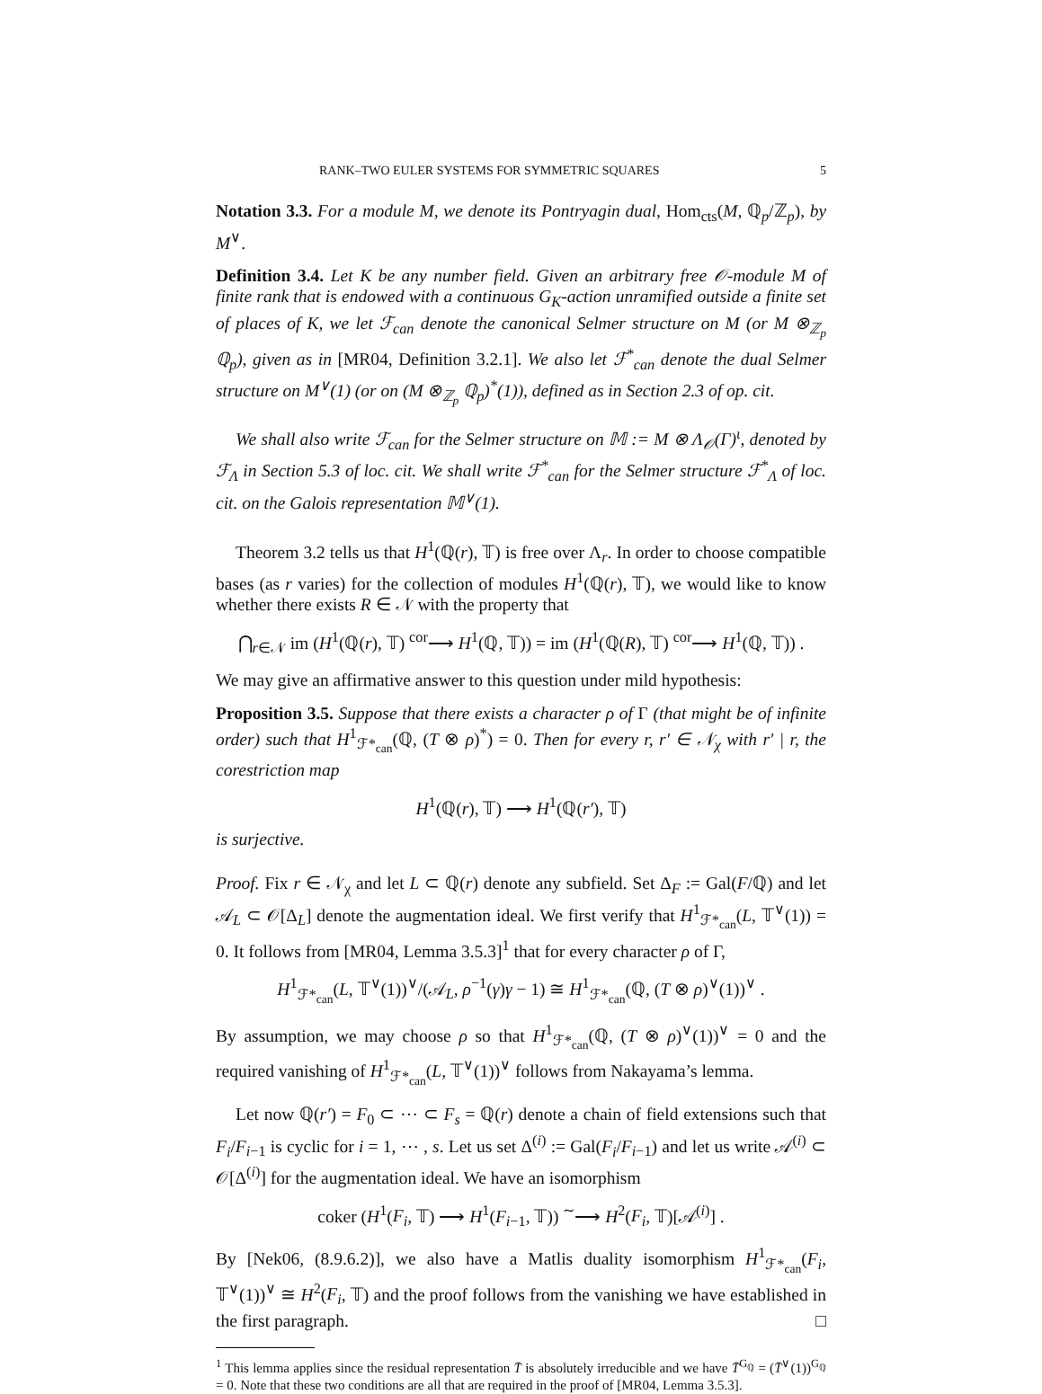RANK–TWO EULER SYSTEMS FOR SYMMETRIC SQUARES 5
Notation 3.3. For a module M, we denote its Pontryagin dual, Hom<sub>cts</sub>(M, ℚ<sub>p</sub>/ℤ<sub>p</sub>), by M<sup>∨</sup>.
Definition 3.4. Let K be any number field. Given an arbitrary free 𝒪-module M of finite rank that is endowed with a continuous G<sub>K</sub>-action unramified outside a finite set of places of K, we let ℱ<sub>can</sub> denote the canonical Selmer structure on M (or M ⊗<sub>ℤ<sub>p</sub></sub> ℚ<sub>p</sub>), given as in [MR04, Definition 3.2.1]. We also let ℱ<sup>*</sup><sub>can</sub> denote the dual Selmer structure on M<sup>∨</sup>(1) (or on (M ⊗<sub>ℤ<sub>p</sub></sub> ℚ<sub>p</sub>)<sup>*</sup>(1)), defined as in Section 2.3 of op. cit.
We shall also write ℱ<sub>can</sub> for the Selmer structure on 𝕄 := M ⊗ Λ<sub>𝒪</sub>(Γ)<sup>ι</sup>, denoted by ℱ<sub>Λ</sub> in Section 5.3 of loc. cit. We shall write ℱ<sup>*</sup><sub>can</sub> for the Selmer structure ℱ<sup>*</sup><sub>Λ</sub> of loc. cit. on the Galois representation 𝕄<sup>∨</sup>(1).
Theorem 3.2 tells us that H<sup>1</sup>(ℚ(r), 𝕋) is free over Λ<sub>r</sub>. In order to choose compatible bases (as r varies) for the collection of modules H<sup>1</sup>(ℚ(r), 𝕋), we would like to know whether there exists R ∈ 𝒩 with the property that
⋂<sub>r∈𝒩</sub> im (H<sup>1</sup>(ℚ(r), 𝕋) <sup>cor</sup>⟶ H<sup>1</sup>(ℚ, 𝕋)) = im (H<sup>1</sup>(ℚ(R), 𝕋) <sup>cor</sup>⟶ H<sup>1</sup>(ℚ, 𝕋)) .
We may give an affirmative answer to this question under mild hypothesis:
Proposition 3.5. Suppose that there exists a character ρ of Γ (that might be of infinite order) such that H<sup>1</sup><sub>ℱ*<sub>can</sub></sub>(ℚ, (T ⊗ ρ)<sup>*</sup>) = 0. Then for every r, r′ ∈ 𝒩<sub>χ</sub> with r′ | r, the corestriction map
H<sup>1</sup>(ℚ(r), 𝕋) ⟶ H<sup>1</sup>(ℚ(r′), 𝕋)
is surjective.
Proof. Fix r ∈ 𝒩<sub>χ</sub> and let L ⊂ ℚ(r) denote any subfield. Set Δ<sub>F</sub> := Gal(F/ℚ) and let 𝒜<sub>L</sub> ⊂ 𝒪[Δ<sub>L</sub>] denote the augmentation ideal. We first verify that H<sup>1</sup><sub>ℱ*<sub>can</sub></sub>(L, 𝕋<sup>∨</sup>(1)) = 0. It follows from [MR04, Lemma 3.5.3]<sup>1</sup> that for every character ρ of Γ,
H<sup>1</sup><sub>ℱ*<sub>can</sub></sub>(L, 𝕋<sup>∨</sup>(1))<sup>∨</sup>/(𝒜<sub>L</sub>, ρ<sup>−1</sup>(γ)γ − 1) ≅ H<sup>1</sup><sub>ℱ*<sub>can</sub></sub>(ℚ, (T ⊗ ρ)<sup>∨</sup>(1))<sup>∨</sup> .
By assumption, we may choose ρ so that H<sup>1</sup><sub>ℱ*<sub>can</sub></sub>(ℚ, (T ⊗ ρ)<sup>∨</sup>(1))<sup>∨</sup> = 0 and the required vanishing of H<sup>1</sup><sub>ℱ*<sub>can</sub></sub>(L, 𝕋<sup>∨</sup>(1))<sup>∨</sup> follows from Nakayama’s lemma.
Let now ℚ(r′) = F<sub>0</sub> ⊂ ⋯ ⊂ F<sub>s</sub> = ℚ(r) denote a chain of field extensions such that F<sub>i</sub>/F<sub>i−1</sub> is cyclic for i = 1, ⋯ , s. Let us set Δ<sup>(i)</sup> := Gal(F<sub>i</sub>/F<sub>i−1</sub>) and let us write 𝒜<sup>(i)</sup> ⊂ 𝒪[Δ<sup>(i)</sup>] for the augmentation ideal. We have an isomorphism
coker (H<sup>1</sup>(F<sub>i</sub>, 𝕋) ⟶ H<sup>1</sup>(F<sub>i−1</sub>, 𝕋)) <sup>∼</sup>⟶ H<sup>2</sup>(F<sub>i</sub>, 𝕋)[𝒜<sup>(i)</sup>] .
By [Nek06, (8.9.6.2)], we also have a Matlis duality isomorphism H<sup>1</sup><sub>ℱ*<sub>can</sub></sub>(F<sub>i</sub>, 𝕋<sup>∨</sup>(1))<sup>∨</sup> ≅ H<sup>2</sup>(F<sub>i</sub>, 𝕋) and the proof follows from the vanishing we have established in the first paragraph. □
<sup>1</sup> This lemma applies since the residual representation T̄ is absolutely irreducible and we have T̄<sup>G<sub>ℚ</sub></sup> = (T̄<sup>∨</sup>(1))<sup>G<sub>ℚ</sub></sup> = 0. Note that these two conditions are all that are required in the proof of [MR04, Lemma 3.5.3].